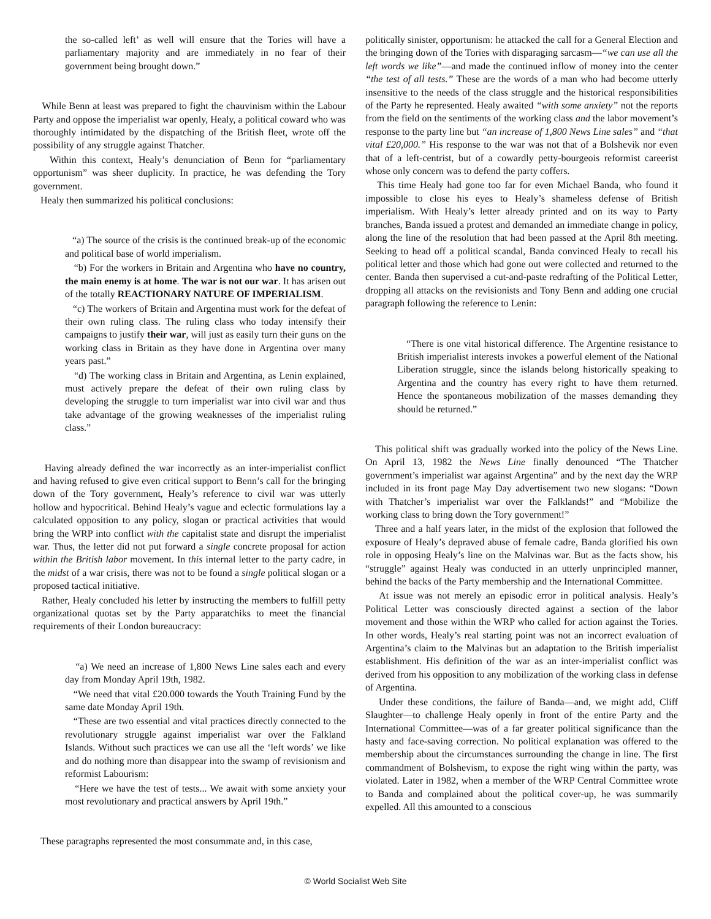the so-called left’ as well will ensure that the Tories will have a parliamentary majority and are immediately in no fear of their government being brought down.”
While Benn at least was prepared to fight the chauvinism within the Labour Party and oppose the imperialist war openly, Healy, a political coward who was thoroughly intimidated by the dispatching of the British fleet, wrote off the possibility of any struggle against Thatcher.
Within this context, Healy’s denunciation of Benn for “parliamentary opportunism” was sheer duplicity. In practice, he was defending the Tory government.
Healy then summarized his political conclusions:
“a) The source of the crisis is the continued break-up of the economic and political base of world imperialism.
“b) For the workers in Britain and Argentina who have no country, the main enemy is at home. The war is not our war. It has arisen out of the totally REACTIONARY NATURE OF IMPERIALISM.
“c) The workers of Britain and Argentina must work for the defeat of their own ruling class. The ruling class who today intensify their campaigns to justify their war, will just as easily turn their guns on the working class in Britain as they have done in Argentina over many years past.”
“d) The working class in Britain and Argentina, as Lenin explained, must actively prepare the defeat of their own ruling class by developing the struggle to turn imperialist war into civil war and thus take advantage of the growing weaknesses of the imperialist ruling class.”
Having already defined the war incorrectly as an inter-imperialist conflict and having refused to give even critical support to Benn’s call for the bringing down of the Tory government, Healy’s reference to civil war was utterly hollow and hypocritical. Behind Healy’s vague and eclectic formulations lay a calculated opposition to any policy, slogan or practical activities that would bring the WRP into conflict with the capitalist state and disrupt the imperialist war. Thus, the letter did not put forward a single concrete proposal for action within the British labor movement. In this internal letter to the party cadre, in the midst of a war crisis, there was not to be found a single political slogan or a proposed tactical initiative.
Rather, Healy concluded his letter by instructing the members to fulfill petty organizational quotas set by the Party apparatchiks to meet the financial requirements of their London bureaucracy:
“a) We need an increase of 1,800 News Line sales each and every day from Monday April 19th, 1982.
“We need that vital £20.000 towards the Youth Training Fund by the same date Monday April 19th.
“These are two essential and vital practices directly connected to the revolutionary struggle against imperialist war over the Falkland Islands. Without such practices we can use all the ‘left words’ we like and do nothing more than disappear into the swamp of revisionism and reformist Labourism:
“Here we have the test of tests... We await with some anxiety your most revolutionary and practical answers by April 19th.”
These paragraphs represented the most consummate and, in this case,
politically sinister, opportunism: he attacked the call for a General Election and the bringing down of the Tories with disparaging sarcasm—“we can use all the left words we like”—and made the continued inflow of money into the center “the test of all tests.” These are the words of a man who had become utterly insensitive to the needs of the class struggle and the historical responsibilities of the Party he represented. Healy awaited “with some anxiety” not the reports from the field on the sentiments of the working class and the labor movement’s response to the party line but “an increase of 1,800 News Line sales” and “that vital £20,000.” His response to the war was not that of a Bolshevik nor even that of a left-centrist, but of a cowardly petty-bourgeois reformist careerist whose only concern was to defend the party coffers.
This time Healy had gone too far for even Michael Banda, who found it impossible to close his eyes to Healy’s shameless defense of British imperialism. With Healy’s letter already printed and on its way to Party branches, Banda issued a protest and demanded an immediate change in policy, along the line of the resolution that had been passed at the April 8th meeting. Seeking to head off a political scandal, Banda convinced Healy to recall his political letter and those which had gone out were collected and returned to the center. Banda then supervised a cut-and-paste redrafting of the Political Letter, dropping all attacks on the revisionists and Tony Benn and adding one crucial paragraph following the reference to Lenin:
“There is one vital historical difference. The Argentine resistance to British imperialist interests invokes a powerful element of the National Liberation struggle, since the islands belong historically speaking to Argentina and the country has every right to have them returned. Hence the spontaneous mobilization of the masses demanding they should be returned.”
This political shift was gradually worked into the policy of the News Line. On April 13, 1982 the News Line finally denounced “The Thatcher government’s imperialist war against Argentina” and by the next day the WRP included in its front page May Day advertisement two new slogans: “Down with Thatcher’s imperialist war over the Falklands!” and “Mobilize the working class to bring down the Tory government!”
Three and a half years later, in the midst of the explosion that followed the exposure of Healy’s depraved abuse of female cadre, Banda glorified his own role in opposing Healy’s line on the Malvinas war. But as the facts show, his “struggle” against Healy was conducted in an utterly unprincipled manner, behind the backs of the Party membership and the International Committee.
At issue was not merely an episodic error in political analysis. Healy’s Political Letter was consciously directed against a section of the labor movement and those within the WRP who called for action against the Tories. In other words, Healy’s real starting point was not an incorrect evaluation of Argentina’s claim to the Malvinas but an adaptation to the British imperialist establishment. His definition of the war as an inter-imperialist conflict was derived from his opposition to any mobilization of the working class in defense of Argentina.
Under these conditions, the failure of Banda—and, we might add, Cliff Slaughter—to challenge Healy openly in front of the entire Party and the International Committee—was of a far greater political significance than the hasty and face-saving correction. No political explanation was offered to the membership about the circumstances surrounding the change in line. The first commandment of Bolshevism, to expose the right wing within the party, was violated. Later in 1982, when a member of the WRP Central Committee wrote to Banda and complained about the political cover-up, he was summarily expelled. All this amounted to a conscious
© World Socialist Web Site